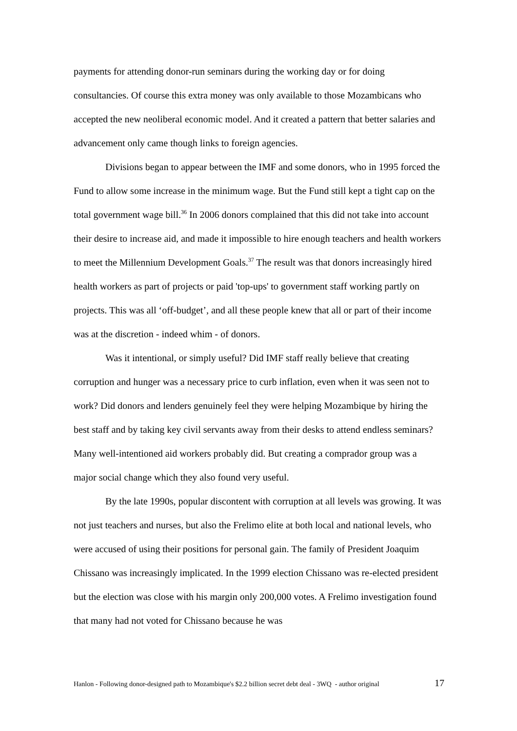payments for attending donor-run seminars during the working day or for doing consultancies. Of course this extra money was only available to those Mozambicans who accepted the new neoliberal economic model. And it created a pattern that better salaries and advancement only came though links to foreign agencies.
Divisions began to appear between the IMF and some donors, who in 1995 forced the Fund to allow some increase in the minimum wage. But the Fund still kept a tight cap on the total government wage bill.<sup>36</sup> In 2006 donors complained that this did not take into account their desire to increase aid, and made it impossible to hire enough teachers and health workers to meet the Millennium Development Goals.<sup>37</sup> The result was that donors increasingly hired health workers as part of projects or paid 'top-ups' to government staff working partly on projects. This was all ‘off-budget’, and all these people knew that all or part of their income was at the discretion - indeed whim - of donors.
Was it intentional, or simply useful? Did IMF staff really believe that creating corruption and hunger was a necessary price to curb inflation, even when it was seen not to work? Did donors and lenders genuinely feel they were helping Mozambique by hiring the best staff and by taking key civil servants away from their desks to attend endless seminars? Many well-intentioned aid workers probably did. But creating a comprador group was a major social change which they also found very useful.
By the late 1990s, popular discontent with corruption at all levels was growing. It was not just teachers and nurses, but also the Frelimo elite at both local and national levels, who were accused of using their positions for personal gain. The family of President Joaquim Chissano was increasingly implicated. In the 1999 election Chissano was re-elected president but the election was close with his margin only 200,000 votes. A Frelimo investigation found that many had not voted for Chissano because he was
Hanlon - Following donor-designed path to Mozambique's $2.2 billion secret debt deal - 3WQ - author original 17